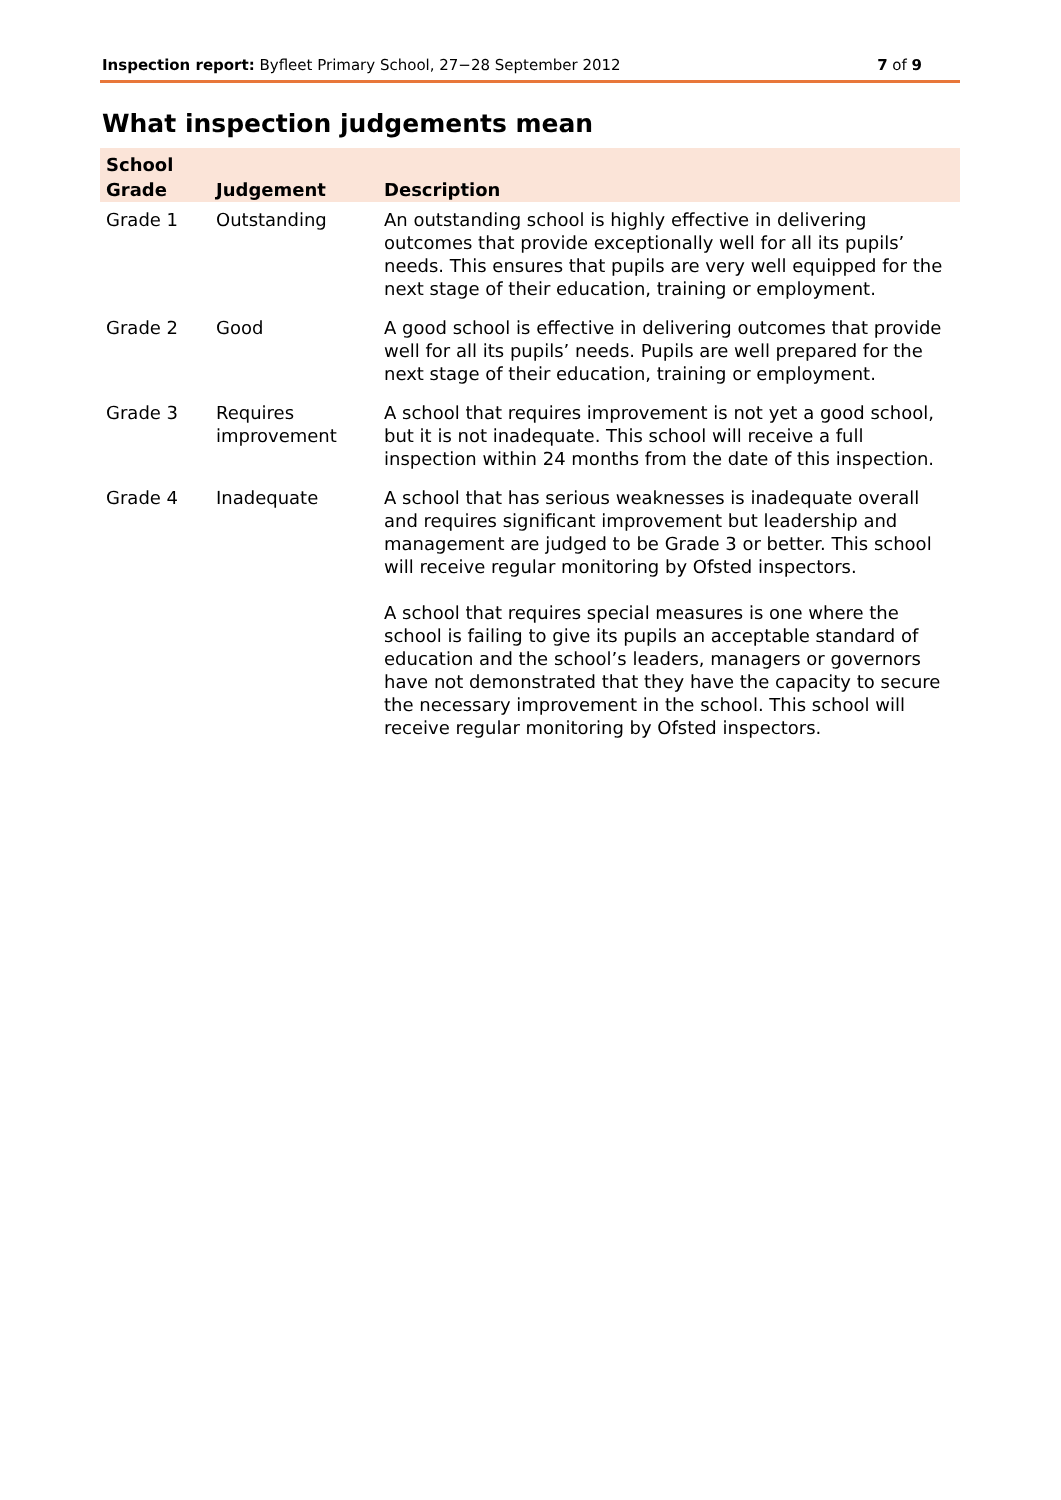Inspection report: Byfleet Primary School, 27−28 September 2012 7 of 9
What inspection judgements mean
| School | | |
| --- | --- | --- |
| Grade | Judgement | Description |
| Grade 1 | Outstanding | An outstanding school is highly effective in delivering outcomes that provide exceptionally well for all its pupils’ needs. This ensures that pupils are very well equipped for the next stage of their education, training or employment. |
| Grade 2 | Good | A good school is effective in delivering outcomes that provide well for all its pupils’ needs. Pupils are well prepared for the next stage of their education, training or employment. |
| Grade 3 | Requires improvement | A school that requires improvement is not yet a good school, but it is not inadequate. This school will receive a full inspection within 24 months from the date of this inspection. |
| Grade 4 | Inadequate | A school that has serious weaknesses is inadequate overall and requires significant improvement but leadership and management are judged to be Grade 3 or better. This school will receive regular monitoring by Ofsted inspectors. A school that requires special measures is one where the school is failing to give its pupils an acceptable standard of education and the school’s leaders, managers or governors have not demonstrated that they have the capacity to secure the necessary improvement in the school. This school will receive regular monitoring by Ofsted inspectors. |